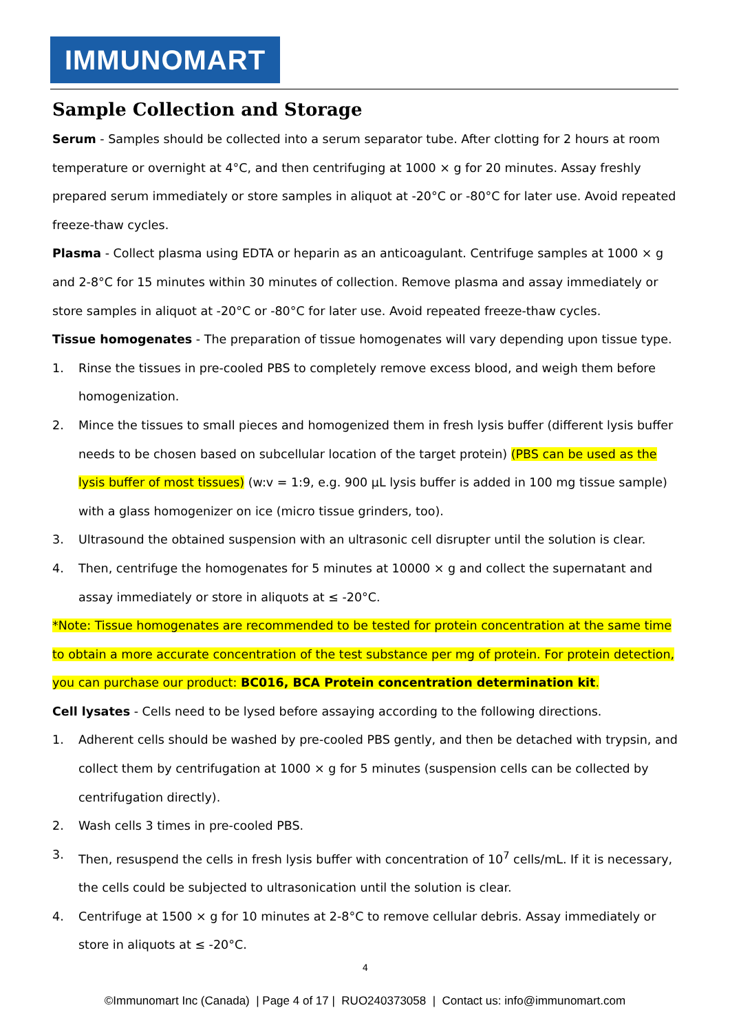IMMUNOMART
Sample Collection and Storage
Serum - Samples should be collected into a serum separator tube. After clotting for 2 hours at room temperature or overnight at 4°C, and then centrifuging at 1000 × g for 20 minutes. Assay freshly prepared serum immediately or store samples in aliquot at -20°C or -80°C for later use. Avoid repeated freeze-thaw cycles.
Plasma - Collect plasma using EDTA or heparin as an anticoagulant. Centrifuge samples at 1000 × g and 2-8°C for 15 minutes within 30 minutes of collection. Remove plasma and assay immediately or store samples in aliquot at -20°C or -80°C for later use. Avoid repeated freeze-thaw cycles.
Tissue homogenates - The preparation of tissue homogenates will vary depending upon tissue type.
1. Rinse the tissues in pre-cooled PBS to completely remove excess blood, and weigh them before homogenization.
2. Mince the tissues to small pieces and homogenized them in fresh lysis buffer (different lysis buffer needs to be chosen based on subcellular location of the target protein) (PBS can be used as the lysis buffer of most tissues) (w:v = 1:9, e.g. 900 µL lysis buffer is added in 100 mg tissue sample) with a glass homogenizer on ice (micro tissue grinders, too).
3. Ultrasound the obtained suspension with an ultrasonic cell disrupter until the solution is clear.
4. Then, centrifuge the homogenates for 5 minutes at 10000 × g and collect the supernatant and assay immediately or store in aliquots at ≤ -20°C.
*Note: Tissue homogenates are recommended to be tested for protein concentration at the same time to obtain a more accurate concentration of the test substance per mg of protein. For protein detection, you can purchase our product: BC016, BCA Protein concentration determination kit.
Cell lysates - Cells need to be lysed before assaying according to the following directions.
1. Adherent cells should be washed by pre-cooled PBS gently, and then be detached with trypsin, and collect them by centrifugation at 1000 × g for 5 minutes (suspension cells can be collected by centrifugation directly).
2. Wash cells 3 times in pre-cooled PBS.
3. Then, resuspend the cells in fresh lysis buffer with concentration of 10<sup>7</sup> cells/mL. If it is necessary, the cells could be subjected to ultrasonication until the solution is clear.
4. Centrifuge at 1500 × g for 10 minutes at 2-8°C to remove cellular debris. Assay immediately or store in aliquots at ≤ -20°C.
4
©Immunomart Inc (Canada) | Page 4 of 17 | RUO240373058 | Contact us: info@immunomart.com